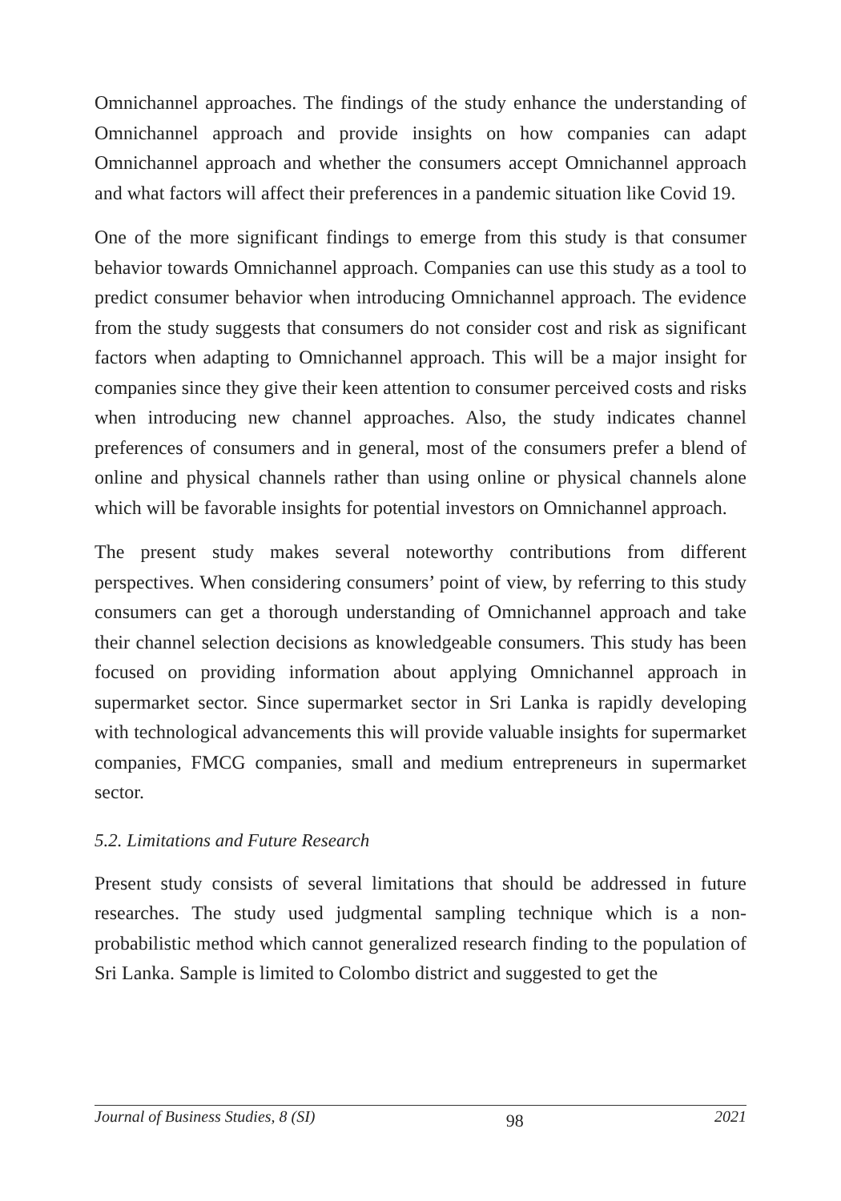Omnichannel approaches. The findings of the study enhance the understanding of Omnichannel approach and provide insights on how companies can adapt Omnichannel approach and whether the consumers accept Omnichannel approach and what factors will affect their preferences in a pandemic situation like Covid 19.
One of the more significant findings to emerge from this study is that consumer behavior towards Omnichannel approach. Companies can use this study as a tool to predict consumer behavior when introducing Omnichannel approach. The evidence from the study suggests that consumers do not consider cost and risk as significant factors when adapting to Omnichannel approach. This will be a major insight for companies since they give their keen attention to consumer perceived costs and risks when introducing new channel approaches. Also, the study indicates channel preferences of consumers and in general, most of the consumers prefer a blend of online and physical channels rather than using online or physical channels alone which will be favorable insights for potential investors on Omnichannel approach.
The present study makes several noteworthy contributions from different perspectives. When considering consumers’ point of view, by referring to this study consumers can get a thorough understanding of Omnichannel approach and take their channel selection decisions as knowledgeable consumers. This study has been focused on providing information about applying Omnichannel approach in supermarket sector. Since supermarket sector in Sri Lanka is rapidly developing with technological advancements this will provide valuable insights for supermarket companies, FMCG companies, small and medium entrepreneurs in supermarket sector.
5.2. Limitations and Future Research
Present study consists of several limitations that should be addressed in future researches. The study used judgmental sampling technique which is a non-probabilistic method which cannot generalized research finding to the population of Sri Lanka. Sample is limited to Colombo district and suggested to get the
Journal of Business Studies, 8 (SI) 98 2021